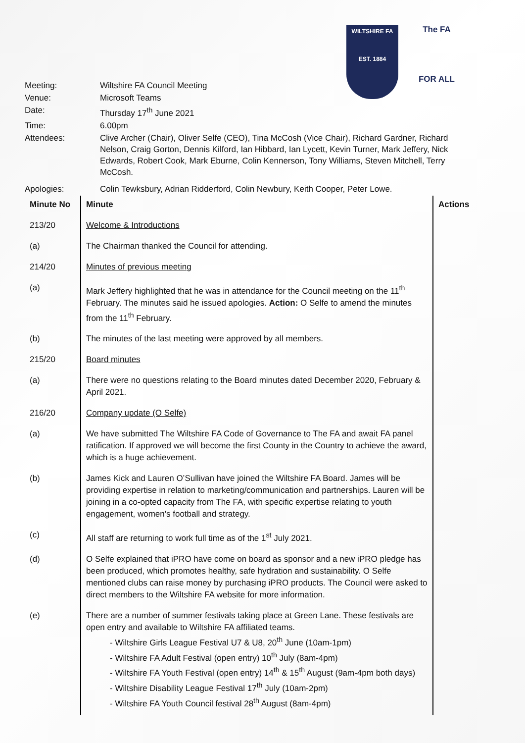WILTSHIRE FA
EST. 1884
The FA
FOR ALL
| Meeting: | Wiltshire FA Council Meeting |
| Venue: | Microsoft Teams |
| Date: | Thursday 17<sup>th</sup> June 2021 |
| Time: | 6.00pm |
| Attendees: | Clive Archer (Chair), Oliver Selfe (CEO), Tina McCosh (Vice Chair), Richard Gardner, Richard Nelson, Craig Gorton, Dennis Kilford, Ian Hibbard, Ian Lycett, Kevin Turner, Mark Jeffery, Nick Edwards, Robert Cook, Mark Eburne, Colin Kennerson, Tony Williams, Steven Mitchell, Terry McCosh. |
| Apologies: | Colin Tewksbury, Adrian Ridderford, Colin Newbury, Keith Cooper, Peter Lowe. |
| Minute No | Minute | Actions |
| --- | --- | --- |
| 213/20 | Welcome & Introductions | |
| (a) | The Chairman thanked the Council for attending. | |
| 214/20 | Minutes of previous meeting | |
| (a) | Mark Jeffery highlighted that he was in attendance for the Council meeting on the 11<sup>th</sup> February. The minutes said he issued apologies. Action: O Selfe to amend the minutes from the 11<sup>th</sup> February. | |
| (b) | The minutes of the last meeting were approved by all members. | |
| 215/20 | Board minutes | |
| (a) | There were no questions relating to the Board minutes dated December 2020, February & April 2021. | |
| 216/20 | Company update (O Selfe) | |
| (a) | We have submitted The Wiltshire FA Code of Governance to The FA and await FA panel ratification. If approved we will become the first County in the Country to achieve the award, which is a huge achievement. | |
| (b) | James Kick and Lauren O’Sullivan have joined the Wiltshire FA Board. James will be providing expertise in relation to marketing/communication and partnerships. Lauren will be joining in a co-opted capacity from The FA, with specific expertise relating to youth engagement, women's football and strategy. | |
| (c) | All staff are returning to work full time as of the 1<sup>st</sup> July 2021. | |
| (d) | O Selfe explained that iPRO have come on board as sponsor and a new iPRO pledge has been produced, which promotes healthy, safe hydration and sustainability. O Selfe mentioned clubs can raise money by purchasing iPRO products. The Council were asked to direct members to the Wiltshire FA website for more information. | |
| (e) | There are a number of summer festivals taking place at Green Lane. These festivals are open entry and available to Wiltshire FA affiliated teams. - Wiltshire Girls League Festival U7 & U8, 20<sup>th</sup> June (10am-1pm) - Wiltshire FA Adult Festival (open entry) 10<sup>th</sup> July (8am-4pm) - Wiltshire FA Youth Festival (open entry) 14<sup>th</sup> & 15<sup>th</sup> August (9am-4pm both days) - Wiltshire Disability League Festival 17<sup>th</sup> July (10am-2pm) - Wiltshire FA Youth Council festival 28<sup>th</sup> August (8am-4pm) | |